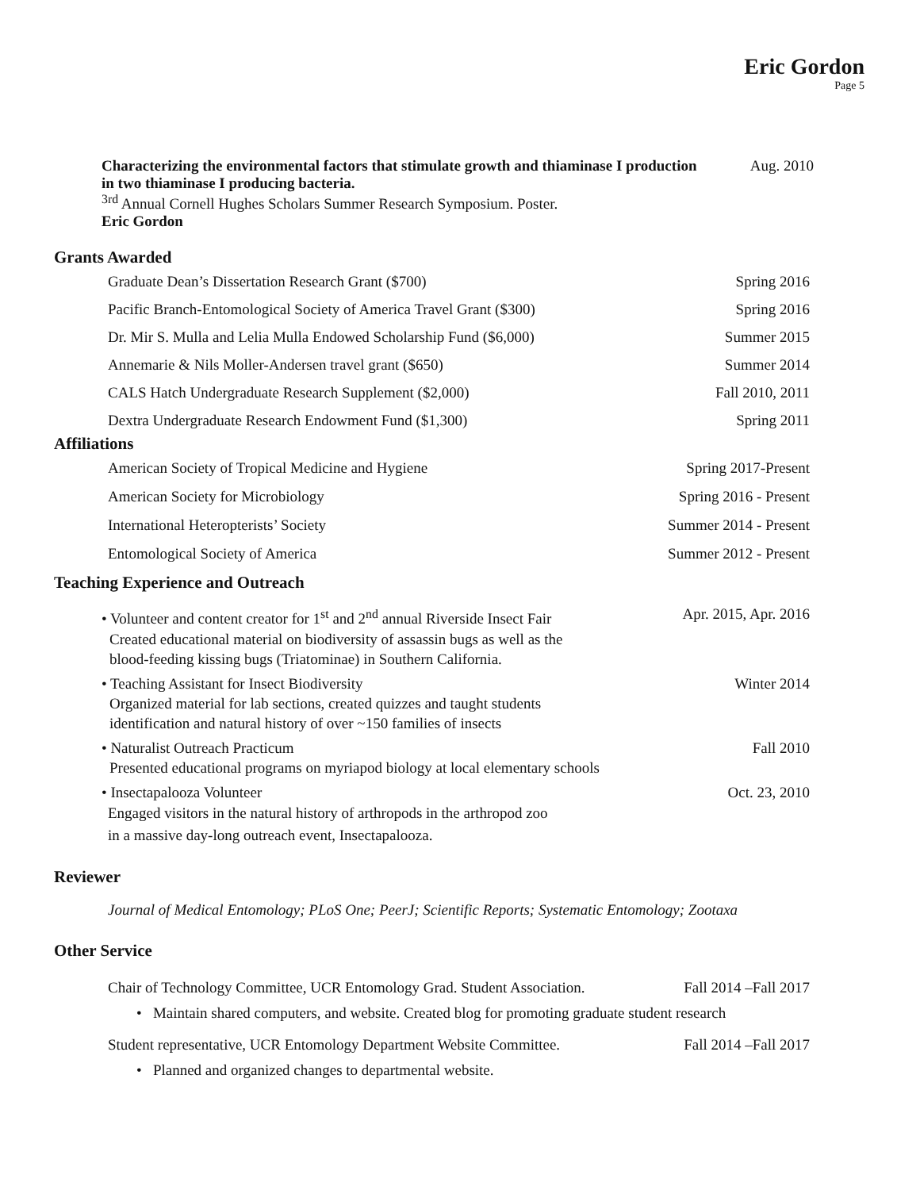Eric Gordon
Page 5
Characterizing the environmental factors that stimulate growth and thiaminase I production in two thiaminase I producing bacteria. Aug. 2010
<sup>3rd</sup> Annual Cornell Hughes Scholars Summer Research Symposium. Poster.
Eric Gordon
Grants Awarded
Graduate Dean’s Dissertation Research Grant ($700) Spring 2016
Pacific Branch-Entomological Society of America Travel Grant ($300) Spring 2016
Dr. Mir S. Mulla and Lelia Mulla Endowed Scholarship Fund ($6,000) Summer 2015
Annemarie & Nils Moller-Andersen travel grant ($650) Summer 2014
CALS Hatch Undergraduate Research Supplement ($2,000) Fall 2010, 2011
Dextra Undergraduate Research Endowment Fund ($1,300) Spring 2011
Affiliations
American Society of Tropical Medicine and Hygiene Spring 2017-Present
American Society for Microbiology Spring 2016 - Present
International Heteropterists’ Society Summer 2014 - Present
Entomological Society of America Summer 2012 - Present
Teaching Experience and Outreach
• Volunteer and content creator for 1<sup>st</sup> and 2<sup>nd</sup> annual Riverside Insect Fair Apr. 2015, Apr. 2016
Created educational material on biodiversity of assassin bugs as well as the
blood-feeding kissing bugs (Triatominae) in Southern California.
• Teaching Assistant for Insect Biodiversity Winter 2014
Organized material for lab sections, created quizzes and taught students
identification and natural history of over ~150 families of insects
• Naturalist Outreach Practicum Fall 2010
Presented educational programs on myriapod biology at local elementary schools
• Insectapalooza Volunteer Oct. 23, 2010
Engaged visitors in the natural history of arthropods in the arthropod zoo
in a massive day-long outreach event, Insectapalooza.
Reviewer
Journal of Medical Entomology; PLoS One; PeerJ; Scientific Reports; Systematic Entomology; Zootaxa
Other Service
Chair of Technology Committee, UCR Entomology Grad. Student Association. Fall 2014 –Fall 2017
• Maintain shared computers, and website. Created blog for promoting graduate student research
Student representative, UCR Entomology Department Website Committee. Fall 2014 –Fall 2017
• Planned and organized changes to departmental website.